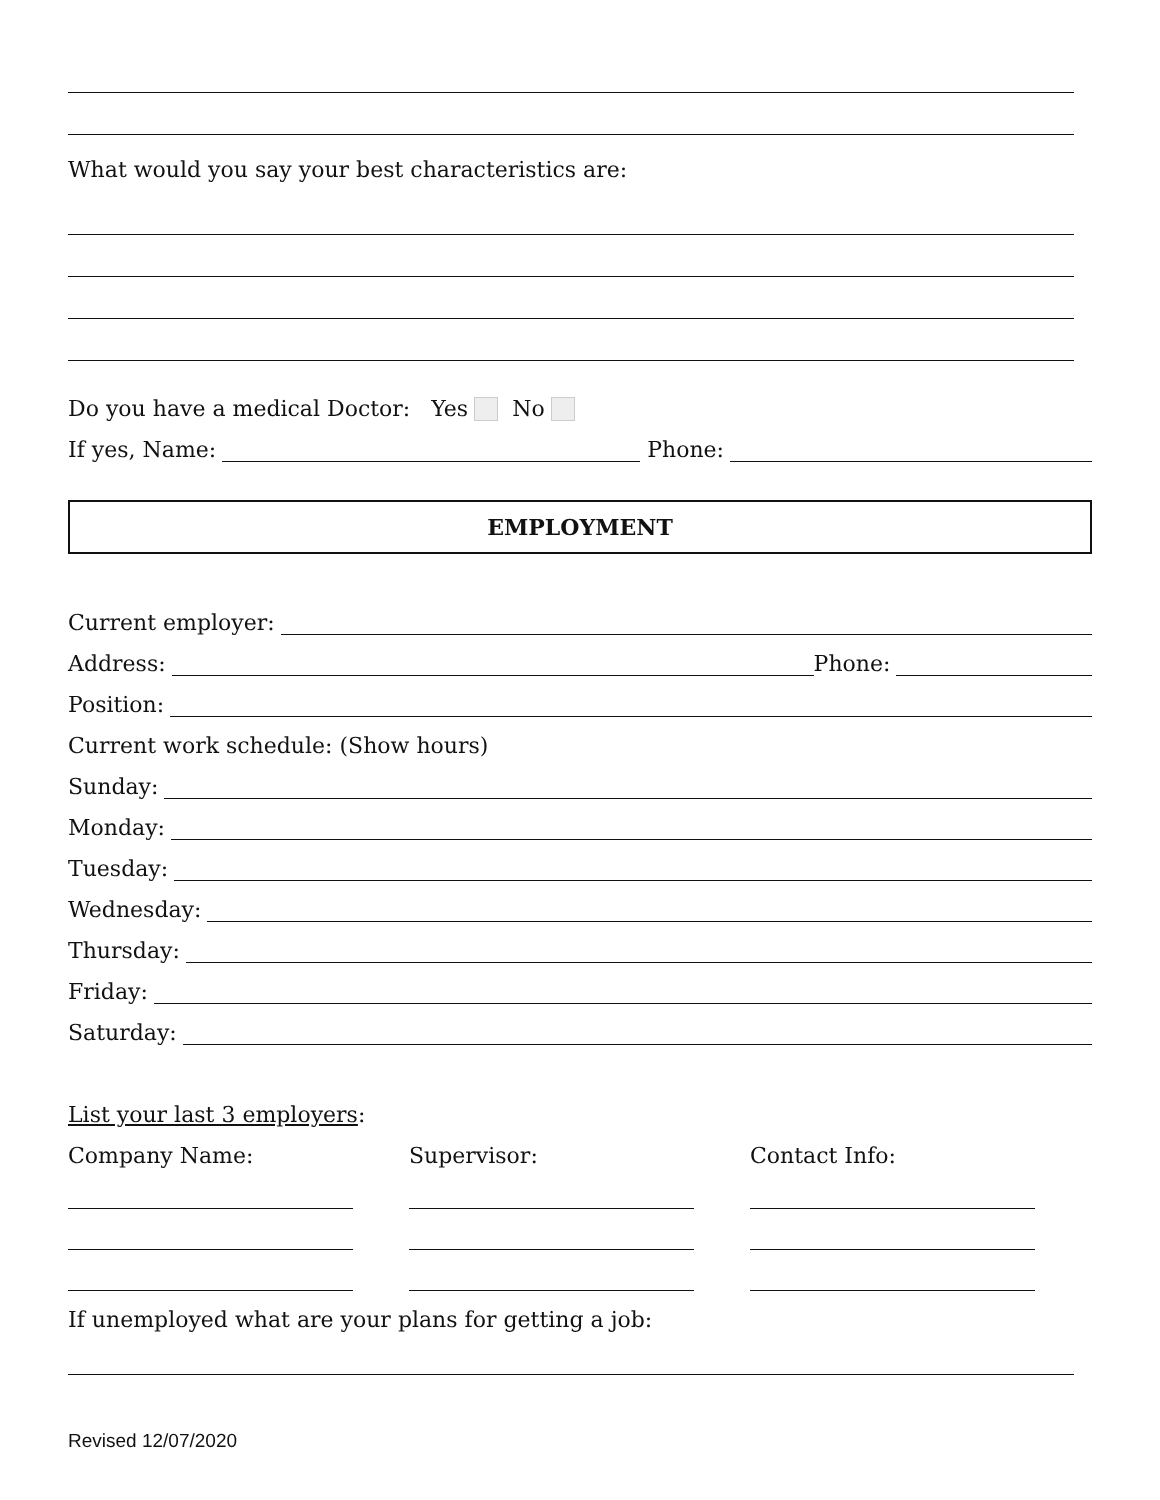What would you say your best characteristics are:
Do you have a medical Doctor: Yes No
If yes, Name: Phone:
EMPLOYMENT
Current employer:
Address: Phone:
Position:
Current work schedule: (Show hours)
Sunday:
Monday:
Tuesday:
Wednesday:
Thursday:
Friday:
Saturday:
List your last 3 employers:
Company Name: Supervisor: Contact Info:
If unemployed what are your plans for getting a job:
Revised 12/07/2020